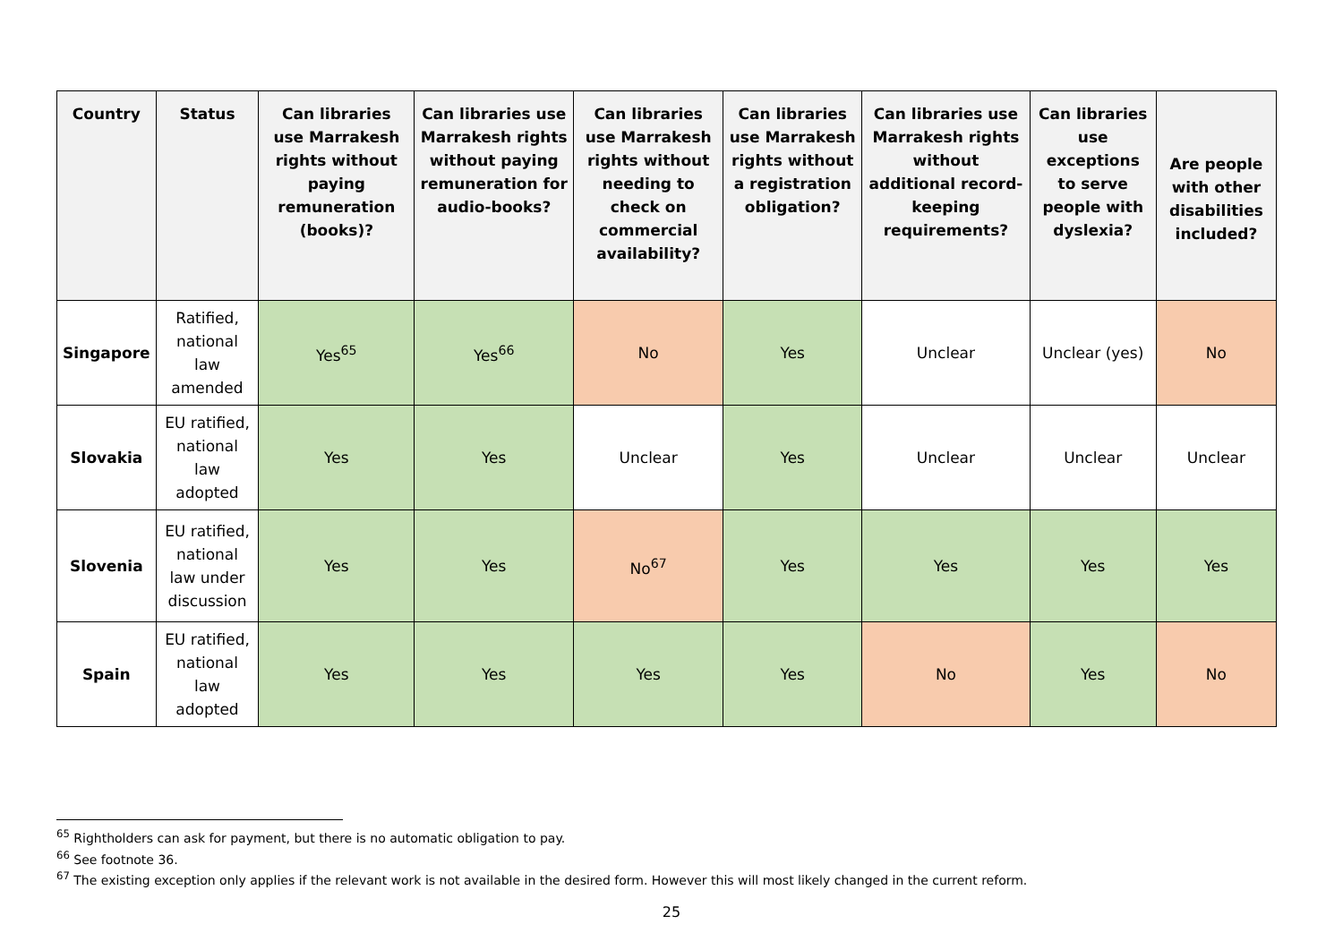| Country | Status | Can libraries use Marrakesh rights without paying remuneration (books)? | Can libraries use Marrakesh rights without paying remuneration for audio-books? | Can libraries use Marrakesh rights without needing to check on commercial availability? | Can libraries use Marrakesh rights without a registration obligation? | Can libraries use Marrakesh rights without additional record-keeping requirements? | Can libraries use exceptions to serve people with dyslexia? | Are people with other disabilities included? |
| --- | --- | --- | --- | --- | --- | --- | --- | --- |
| Singapore | Ratified, national law amended | Yes<sup>65</sup> | Yes<sup>66</sup> | No | Yes | Unclear | Unclear (yes) | No |
| Slovakia | EU ratified, national law adopted | Yes | Yes | Unclear | Yes | Unclear | Unclear | Unclear |
| Slovenia | EU ratified, national law under discussion | Yes | Yes | No<sup>67</sup> | Yes | Yes | Yes | Yes |
| Spain | EU ratified, national law adopted | Yes | Yes | Yes | Yes | No | Yes | No |
<sup>65</sup> Rightholders can ask for payment, but there is no automatic obligation to pay.
<sup>66</sup> See footnote 36.
<sup>67</sup> The existing exception only applies if the relevant work is not available in the desired form. However this will most likely changed in the current reform.
25